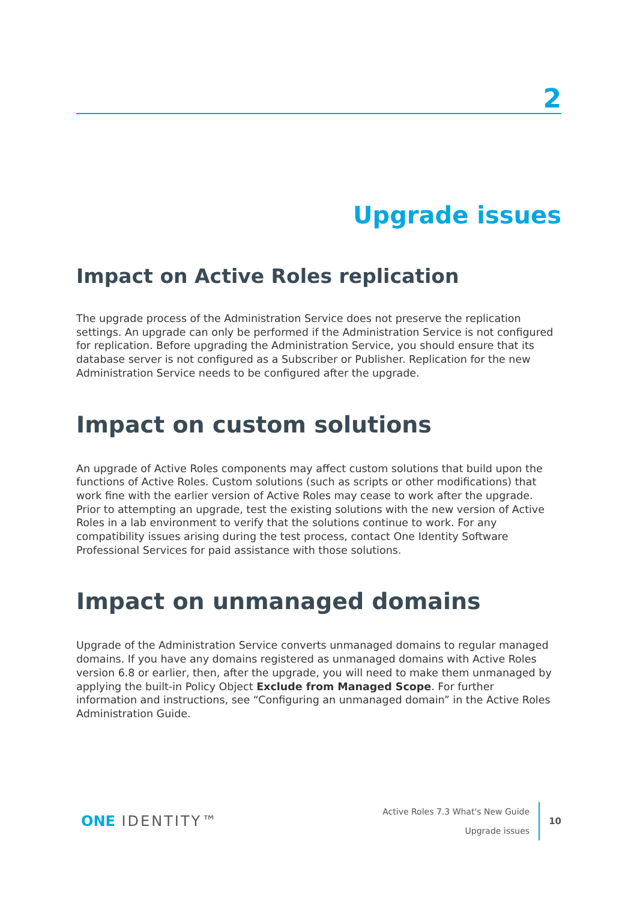2
Upgrade issues
Impact on Active Roles replication
The upgrade process of the Administration Service does not preserve the replication settings. An upgrade can only be performed if the Administration Service is not configured for replication. Before upgrading the Administration Service, you should ensure that its database server is not configured as a Subscriber or Publisher. Replication for the new Administration Service needs to be configured after the upgrade.
Impact on custom solutions
An upgrade of Active Roles components may affect custom solutions that build upon the functions of Active Roles. Custom solutions (such as scripts or other modifications) that work fine with the earlier version of Active Roles may cease to work after the upgrade. Prior to attempting an upgrade, test the existing solutions with the new version of Active Roles in a lab environment to verify that the solutions continue to work. For any compatibility issues arising during the test process, contact One Identity Software Professional Services for paid assistance with those solutions.
Impact on unmanaged domains
Upgrade of the Administration Service converts unmanaged domains to regular managed domains. If you have any domains registered as unmanaged domains with Active Roles version 6.8 or earlier, then, after the upgrade, you will need to make them unmanaged by applying the built-in Policy Object Exclude from Managed Scope. For further information and instructions, see “Configuring an unmanaged domain” in the Active Roles Administration Guide.
ONE IDENTITY™
Active Roles 7.3 What's New Guide
Upgrade issues
10